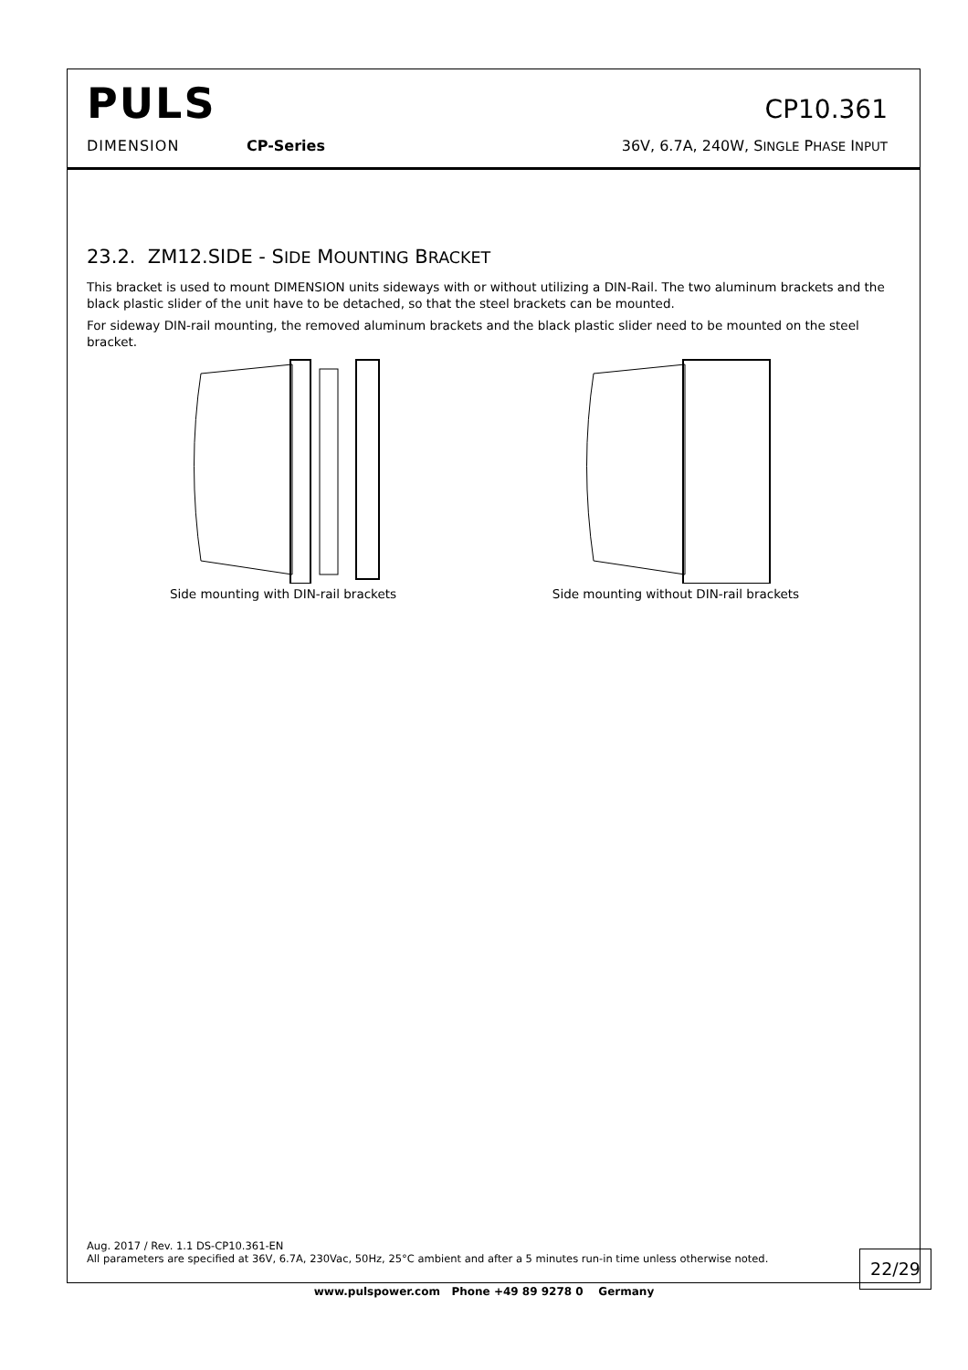PULS
CP10.361
DIMENSION CP-Series 36V, 6.7A, 240W, SINGLE PHASE INPUT
23.2. ZM12.SIDE - SIDE MOUNTING BRACKET
This bracket is used to mount DIMENSION units sideways with or without utilizing a DIN-Rail. The two aluminum brackets and the black plastic slider of the unit have to be detached, so that the steel brackets can be mounted.
For sideway DIN-rail mounting, the removed aluminum brackets and the black plastic slider need to be mounted on the steel bracket.
Side mounting with DIN-rail brackets Side mounting without DIN-rail brackets
Aug. 2017 / Rev. 1.1 DS-CP10.361-EN
All parameters are specified at 36V, 6.7A, 230Vac, 50Hz, 25°C ambient and after a 5 minutes run-in time unless otherwise noted.
22/29
www.pulspower.com Phone +49 89 9278 0 Germany